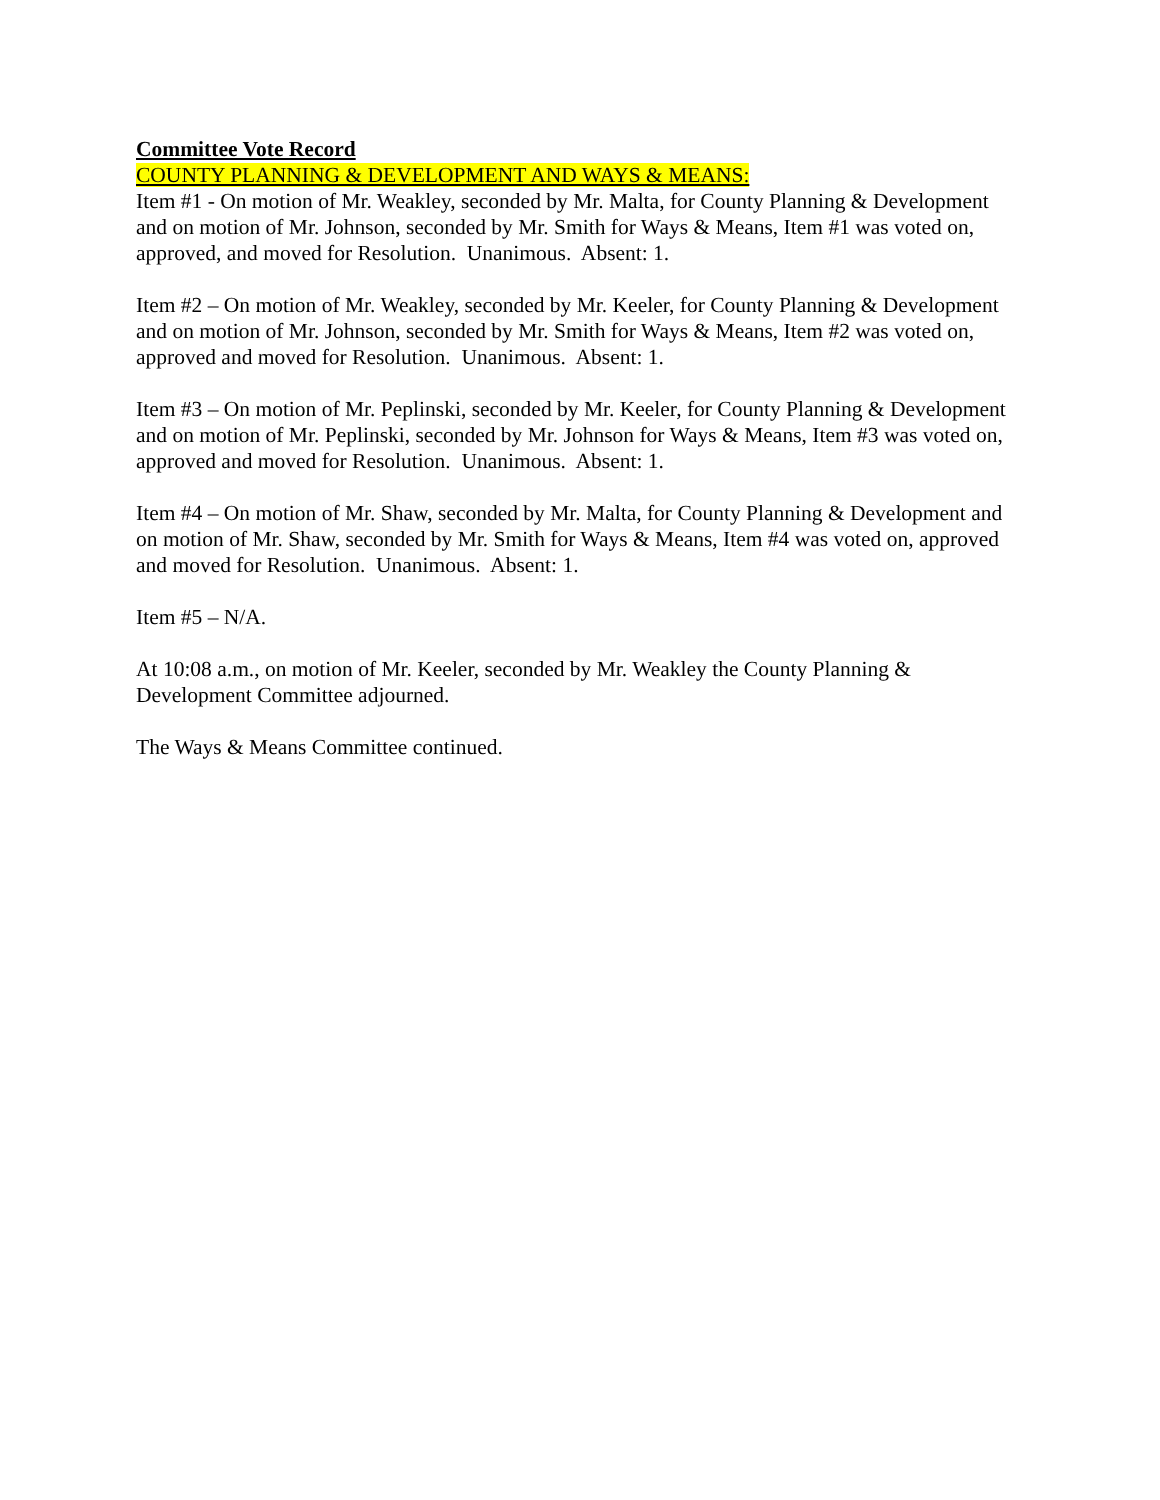Committee Vote Record
COUNTY PLANNING & DEVELOPMENT AND WAYS & MEANS:
Item #1 - On motion of Mr. Weakley, seconded by Mr. Malta, for County Planning & Development and on motion of Mr. Johnson, seconded by Mr. Smith for Ways & Means, Item #1 was voted on, approved, and moved for Resolution. Unanimous. Absent: 1.
Item #2 – On motion of Mr. Weakley, seconded by Mr. Keeler, for County Planning & Development and on motion of Mr. Johnson, seconded by Mr. Smith for Ways & Means, Item #2 was voted on, approved and moved for Resolution. Unanimous. Absent: 1.
Item #3 – On motion of Mr. Peplinski, seconded by Mr. Keeler, for County Planning & Development and on motion of Mr. Peplinski, seconded by Mr. Johnson for Ways & Means, Item #3 was voted on, approved and moved for Resolution. Unanimous. Absent: 1.
Item #4 – On motion of Mr. Shaw, seconded by Mr. Malta, for County Planning & Development and on motion of Mr. Shaw, seconded by Mr. Smith for Ways & Means, Item #4 was voted on, approved and moved for Resolution. Unanimous. Absent: 1.
Item #5 – N/A.
At 10:08 a.m., on motion of Mr. Keeler, seconded by Mr. Weakley the County Planning & Development Committee adjourned.
The Ways & Means Committee continued.